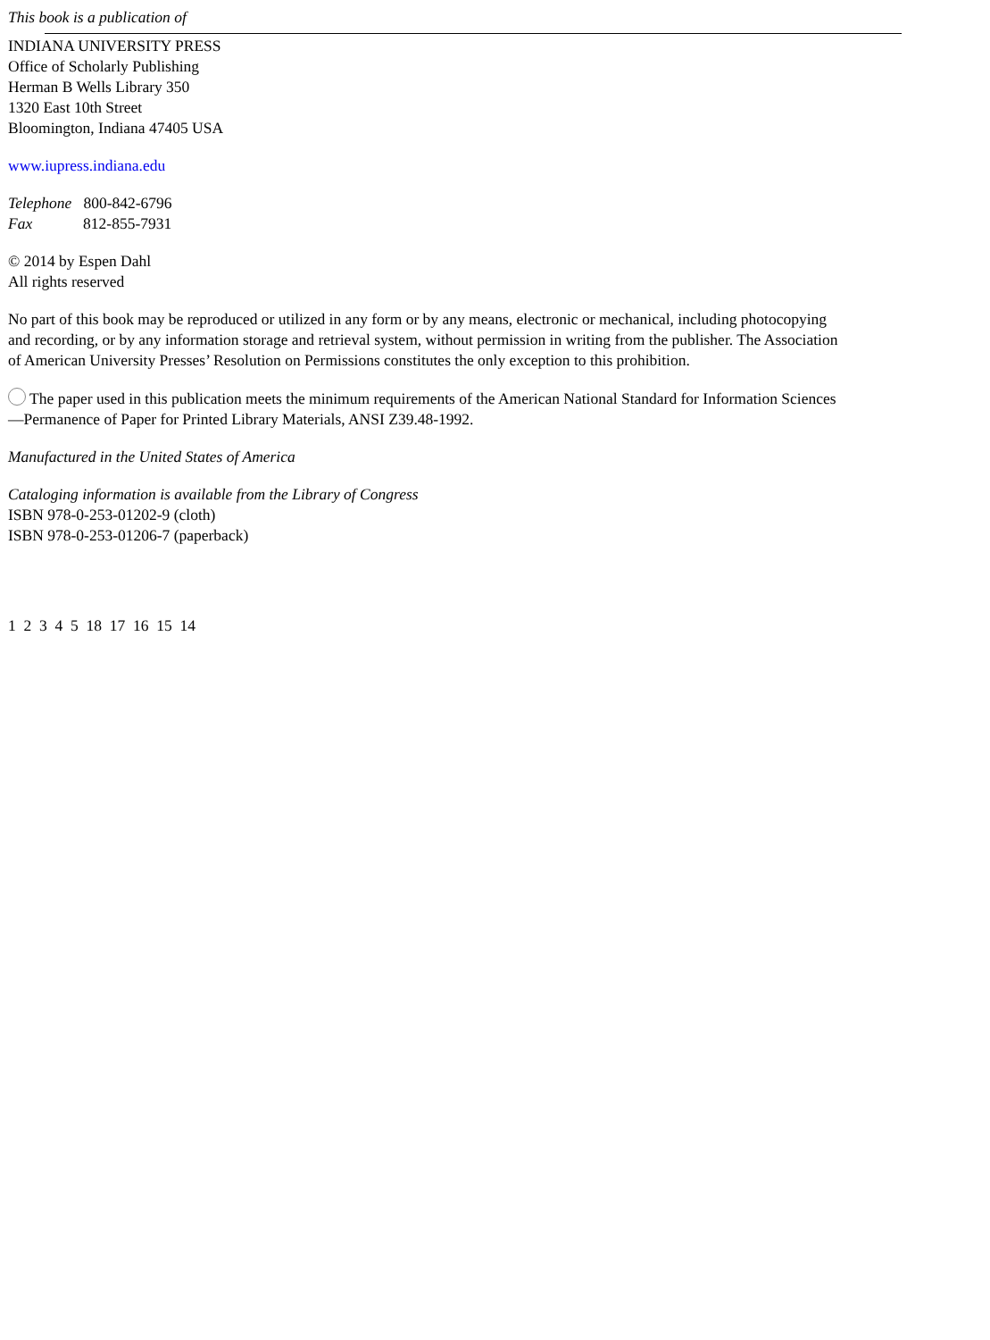This book is a publication of
INDIANA UNIVERSITY PRESS
Office of Scholarly Publishing
Herman B Wells Library 350
1320 East 10th Street
Bloomington, Indiana 47405 USA
www.iupress.indiana.edu
Telephone 800-842-6796
Fax 812-855-7931
© 2014 by Espen Dahl
All rights reserved
No part of this book may be reproduced or utilized in any form or by any means, electronic or mechanical, including photocopying
and recording, or by any information storage and retrieval system, without permission in writing from the publisher. The Association
of American University Presses’ Resolution on Permissions constitutes the only exception to this prohibition.
The paper used in this publication meets the minimum requirements of the American National Standard for Information Sciences
—Permanence of Paper for Printed Library Materials, ANSI Z39.48-1992.
Manufactured in the United States of America
Cataloging information is available from the Library of Congress
ISBN 978-0-253-01202-9 (cloth)
ISBN 978-0-253-01206-7 (paperback)
1 2 3 4 5 18 17 16 15 14